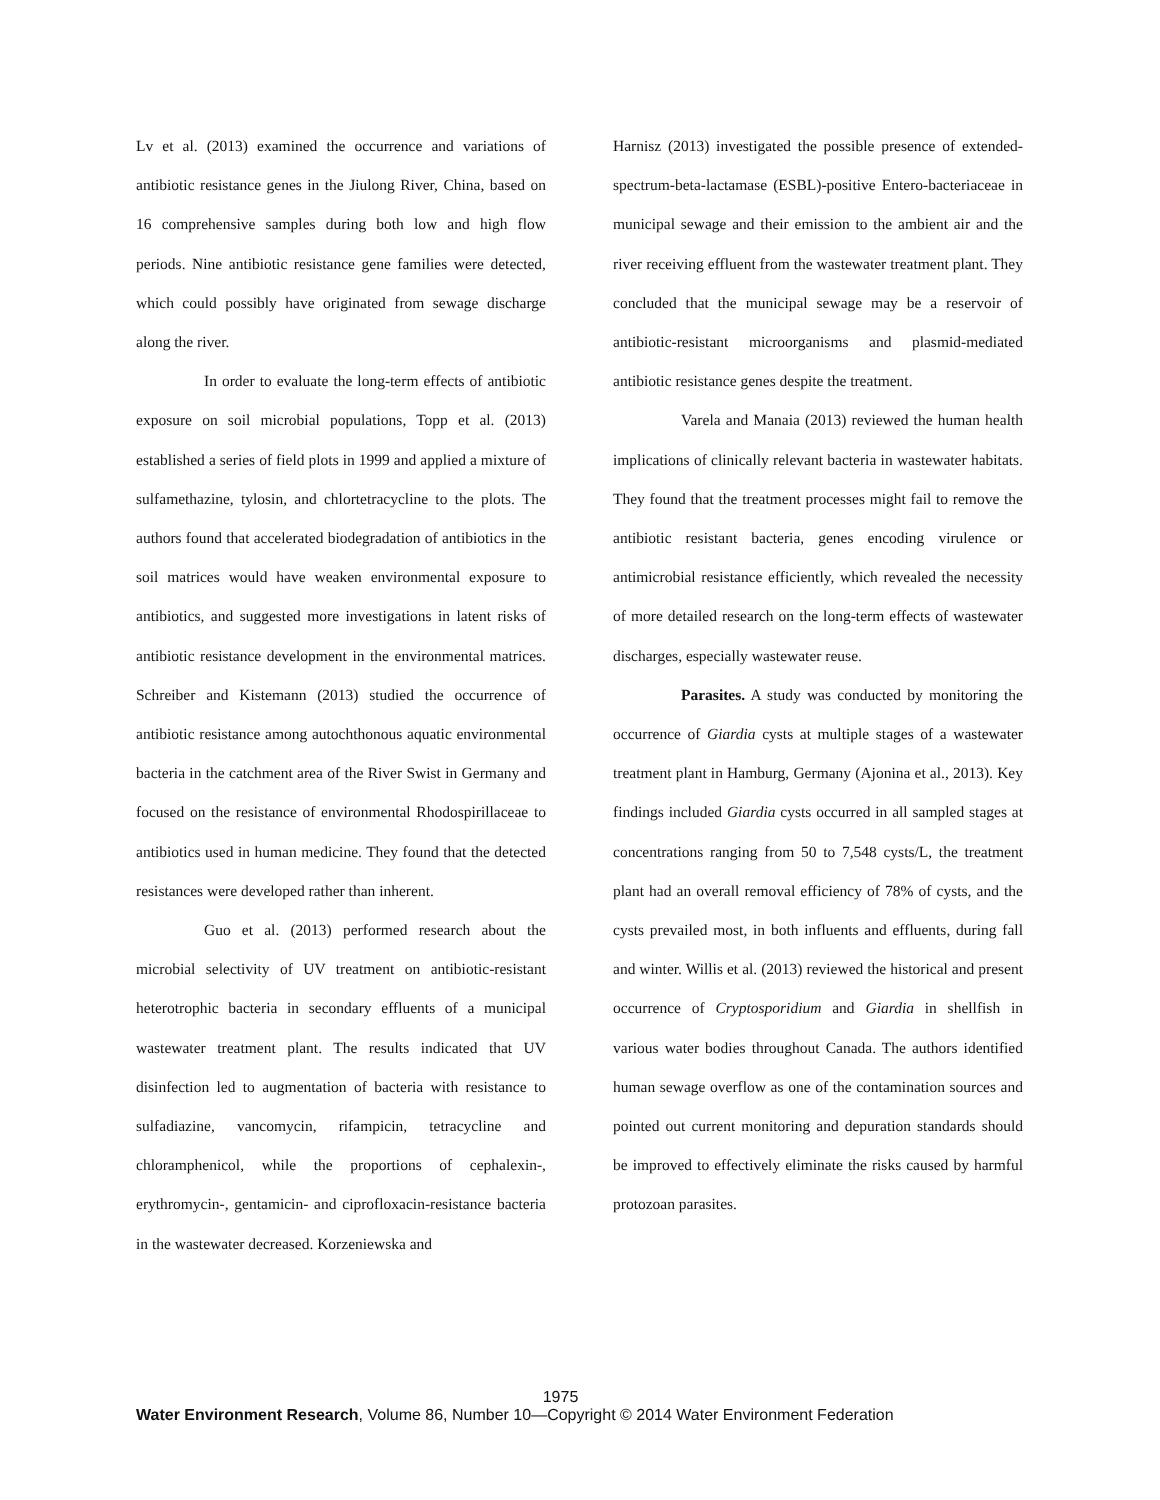Lv et al. (2013) examined the occurrence and variations of antibiotic resistance genes in the Jiulong River, China, based on 16 comprehensive samples during both low and high flow periods. Nine antibiotic resistance gene families were detected, which could possibly have originated from sewage discharge along the river.
In order to evaluate the long-term effects of antibiotic exposure on soil microbial populations, Topp et al. (2013) established a series of field plots in 1999 and applied a mixture of sulfamethazine, tylosin, and chlortetracycline to the plots. The authors found that accelerated biodegradation of antibiotics in the soil matrices would have weaken environmental exposure to antibiotics, and suggested more investigations in latent risks of antibiotic resistance development in the environmental matrices. Schreiber and Kistemann (2013) studied the occurrence of antibiotic resistance among autochthonous aquatic environmental bacteria in the catchment area of the River Swist in Germany and focused on the resistance of environmental Rhodospirillaceae to antibiotics used in human medicine. They found that the detected resistances were developed rather than inherent.
Guo et al. (2013) performed research about the microbial selectivity of UV treatment on antibiotic-resistant heterotrophic bacteria in secondary effluents of a municipal wastewater treatment plant. The results indicated that UV disinfection led to augmentation of bacteria with resistance to sulfadiazine, vancomycin, rifampicin, tetracycline and chloramphenicol, while the proportions of cephalexin-, erythromycin-, gentamicin- and ciprofloxacin-resistance bacteria in the wastewater decreased. Korzeniewska and
Harnisz (2013) investigated the possible presence of extended-spectrum-beta-lactamase (ESBL)-positive Entero-bacteriaceae in municipal sewage and their emission to the ambient air and the river receiving effluent from the wastewater treatment plant. They concluded that the municipal sewage may be a reservoir of antibiotic-resistant microorganisms and plasmid-mediated antibiotic resistance genes despite the treatment.
Varela and Manaia (2013) reviewed the human health implications of clinically relevant bacteria in wastewater habitats. They found that the treatment processes might fail to remove the antibiotic resistant bacteria, genes encoding virulence or antimicrobial resistance efficiently, which revealed the necessity of more detailed research on the long-term effects of wastewater discharges, especially wastewater reuse.
Parasites. A study was conducted by monitoring the occurrence of Giardia cysts at multiple stages of a wastewater treatment plant in Hamburg, Germany (Ajonina et al., 2013). Key findings included Giardia cysts occurred in all sampled stages at concentrations ranging from 50 to 7,548 cysts/L, the treatment plant had an overall removal efficiency of 78% of cysts, and the cysts prevailed most, in both influents and effluents, during fall and winter. Willis et al. (2013) reviewed the historical and present occurrence of Cryptosporidium and Giardia in shellfish in various water bodies throughout Canada. The authors identified human sewage overflow as one of the contamination sources and pointed out current monitoring and depuration standards should be improved to effectively eliminate the risks caused by harmful protozoan parasites.
1975
Water Environment Research, Volume 86, Number 10—Copyright © 2014 Water Environment Federation